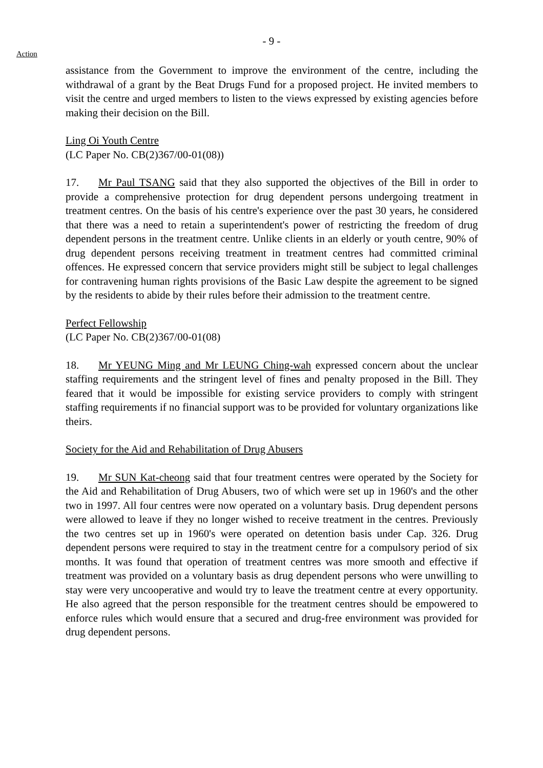- 9 -
Action
assistance from the Government to improve the environment of the centre, including the withdrawal of a grant by the Beat Drugs Fund for a proposed project. He invited members to visit the centre and urged members to listen to the views expressed by existing agencies before making their decision on the Bill.
Ling Oi Youth Centre
(LC Paper No. CB(2)367/00-01(08))
17. Mr Paul TSANG said that they also supported the objectives of the Bill in order to provide a comprehensive protection for drug dependent persons undergoing treatment in treatment centres. On the basis of his centre's experience over the past 30 years, he considered that there was a need to retain a superintendent's power of restricting the freedom of drug dependent persons in the treatment centre. Unlike clients in an elderly or youth centre, 90% of drug dependent persons receiving treatment in treatment centres had committed criminal offences. He expressed concern that service providers might still be subject to legal challenges for contravening human rights provisions of the Basic Law despite the agreement to be signed by the residents to abide by their rules before their admission to the treatment centre.
Perfect Fellowship
(LC Paper No. CB(2)367/00-01(08)
18. Mr YEUNG Ming and Mr LEUNG Ching-wah expressed concern about the unclear staffing requirements and the stringent level of fines and penalty proposed in the Bill. They feared that it would be impossible for existing service providers to comply with stringent staffing requirements if no financial support was to be provided for voluntary organizations like theirs.
Society for the Aid and Rehabilitation of Drug Abusers
19. Mr SUN Kat-cheong said that four treatment centres were operated by the Society for the Aid and Rehabilitation of Drug Abusers, two of which were set up in 1960's and the other two in 1997. All four centres were now operated on a voluntary basis. Drug dependent persons were allowed to leave if they no longer wished to receive treatment in the centres. Previously the two centres set up in 1960's were operated on detention basis under Cap. 326. Drug dependent persons were required to stay in the treatment centre for a compulsory period of six months. It was found that operation of treatment centres was more smooth and effective if treatment was provided on a voluntary basis as drug dependent persons who were unwilling to stay were very uncooperative and would try to leave the treatment centre at every opportunity. He also agreed that the person responsible for the treatment centres should be empowered to enforce rules which would ensure that a secured and drug-free environment was provided for drug dependent persons.